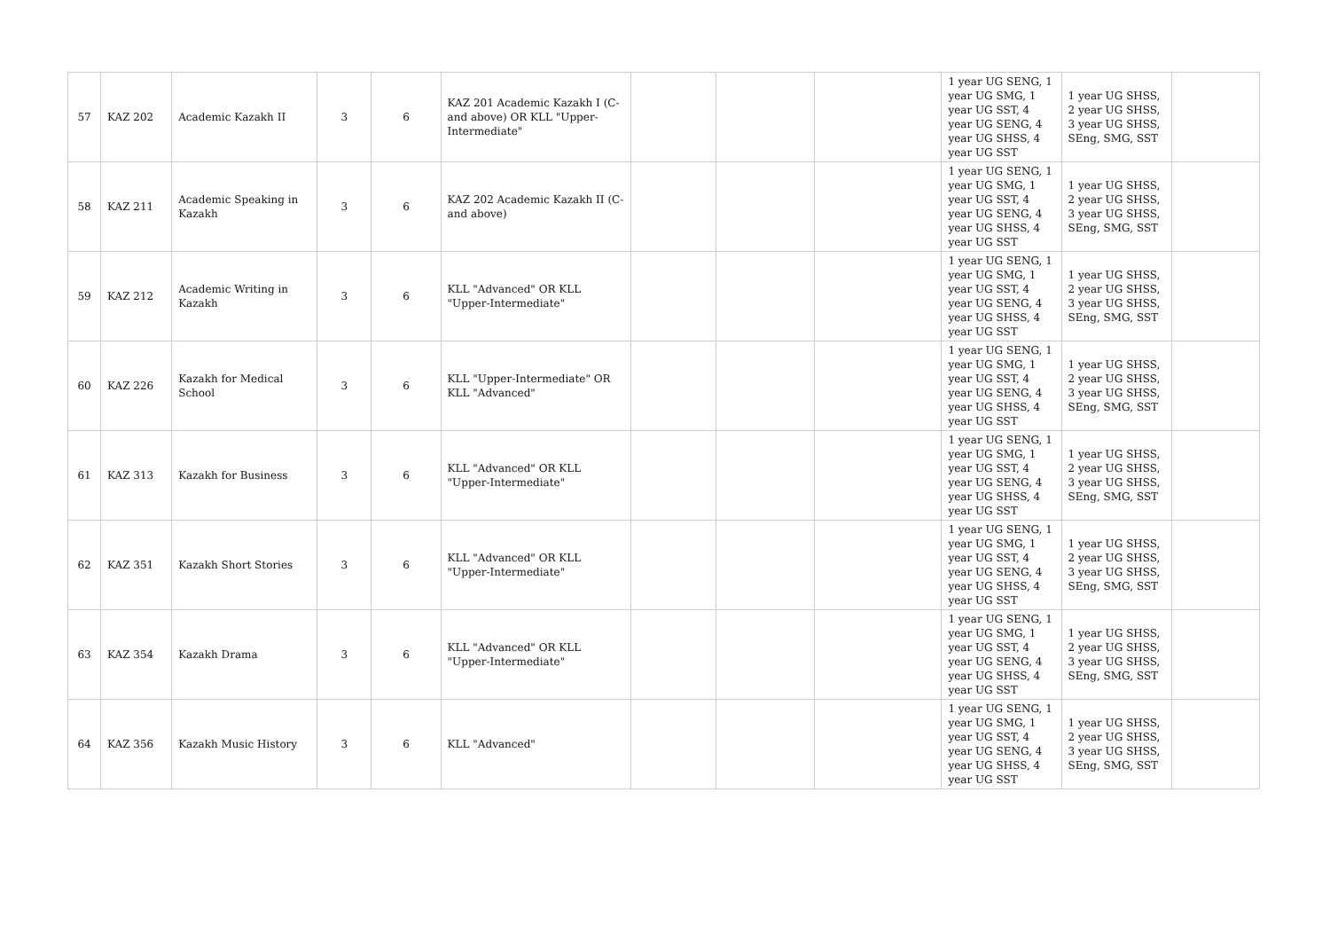| 57 | KAZ 202 | Academic Kazakh II | 3 | 6 | KAZ 201 Academic Kazakh I (C-and above) OR KLL "Upper-Intermediate" | | | | 1 year UG SENG, 1 year UG SMG, 1 year UG SST, 4 year UG SENG, 4 year UG SHSS, 4 year UG SST | 1 year UG SHSS, 2 year UG SHSS, 3 year UG SHSS, SEng, SMG, SST | |
| 58 | KAZ 211 | Academic Speaking in Kazakh | 3 | 6 | KAZ 202 Academic Kazakh II (C-and above) | | | | 1 year UG SENG, 1 year UG SMG, 1 year UG SST, 4 year UG SENG, 4 year UG SHSS, 4 year UG SST | 1 year UG SHSS, 2 year UG SHSS, 3 year UG SHSS, SEng, SMG, SST | |
| 59 | KAZ 212 | Academic Writing in Kazakh | 3 | 6 | KLL "Advanced" OR KLL "Upper-Intermediate" | | | | 1 year UG SENG, 1 year UG SMG, 1 year UG SST, 4 year UG SENG, 4 year UG SHSS, 4 year UG SST | 1 year UG SHSS, 2 year UG SHSS, 3 year UG SHSS, SEng, SMG, SST | |
| 60 | KAZ 226 | Kazakh for Medical School | 3 | 6 | KLL "Upper-Intermediate" OR KLL "Advanced" | | | | 1 year UG SENG, 1 year UG SMG, 1 year UG SST, 4 year UG SENG, 4 year UG SHSS, 4 year UG SST | 1 year UG SHSS, 2 year UG SHSS, 3 year UG SHSS, SEng, SMG, SST | |
| 61 | KAZ 313 | Kazakh for Business | 3 | 6 | KLL "Advanced" OR KLL "Upper-Intermediate" | | | | 1 year UG SENG, 1 year UG SMG, 1 year UG SST, 4 year UG SENG, 4 year UG SHSS, 4 year UG SST | 1 year UG SHSS, 2 year UG SHSS, 3 year UG SHSS, SEng, SMG, SST | |
| 62 | KAZ 351 | Kazakh Short Stories | 3 | 6 | KLL "Advanced" OR KLL "Upper-Intermediate" | | | | 1 year UG SENG, 1 year UG SMG, 1 year UG SST, 4 year UG SENG, 4 year UG SHSS, 4 year UG SST | 1 year UG SHSS, 2 year UG SHSS, 3 year UG SHSS, SEng, SMG, SST | |
| 63 | KAZ 354 | Kazakh Drama | 3 | 6 | KLL "Advanced" OR KLL "Upper-Intermediate" | | | | 1 year UG SENG, 1 year UG SMG, 1 year UG SST, 4 year UG SENG, 4 year UG SHSS, 4 year UG SST | 1 year UG SHSS, 2 year UG SHSS, 3 year UG SHSS, SEng, SMG, SST | |
| 64 | KAZ 356 | Kazakh Music History | 3 | 6 | KLL "Advanced" | | | | 1 year UG SENG, 1 year UG SMG, 1 year UG SST, 4 year UG SENG, 4 year UG SHSS, 4 year UG SST | 1 year UG SHSS, 2 year UG SHSS, 3 year UG SHSS, SEng, SMG, SST | |